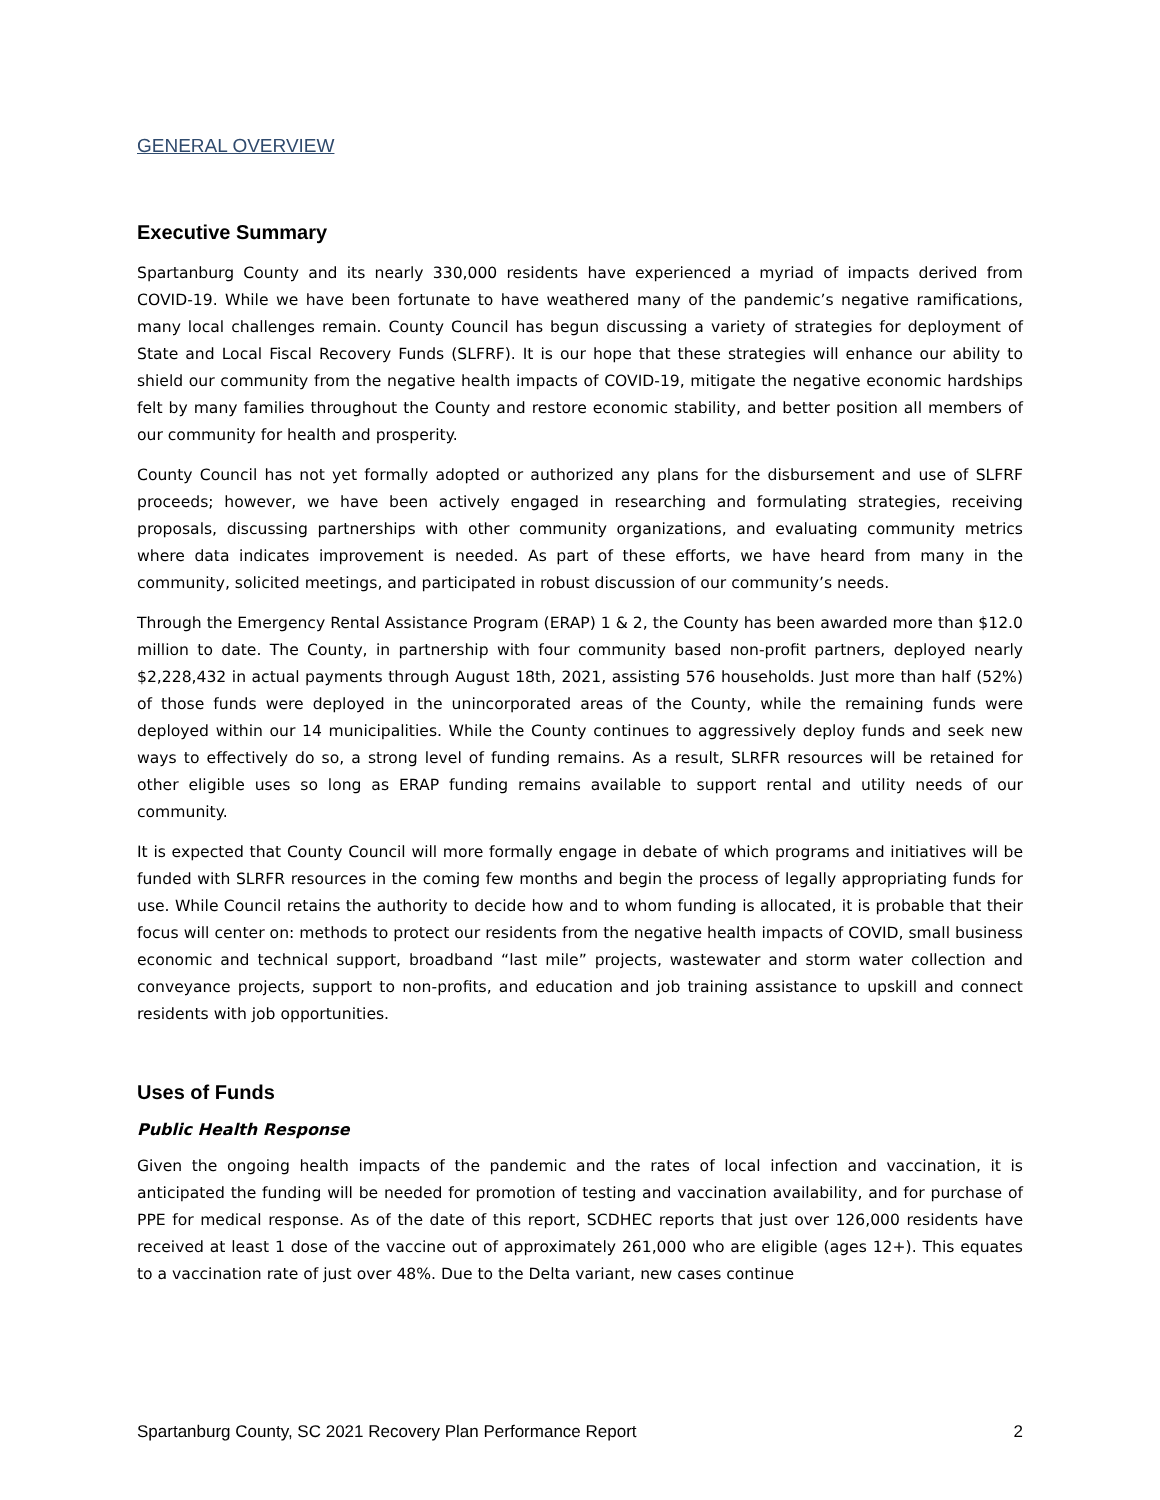GENERAL OVERVIEW
Executive Summary
Spartanburg County and its nearly 330,000 residents have experienced a myriad of impacts derived from COVID-19. While we have been fortunate to have weathered many of the pandemic’s negative ramifications, many local challenges remain. County Council has begun discussing a variety of strategies for deployment of State and Local Fiscal Recovery Funds (SLFRF). It is our hope that these strategies will enhance our ability to shield our community from the negative health impacts of COVID-19, mitigate the negative economic hardships felt by many families throughout the County and restore economic stability, and better position all members of our community for health and prosperity.
County Council has not yet formally adopted or authorized any plans for the disbursement and use of SLFRF proceeds; however, we have been actively engaged in researching and formulating strategies, receiving proposals, discussing partnerships with other community organizations, and evaluating community metrics where data indicates improvement is needed. As part of these efforts, we have heard from many in the community, solicited meetings, and participated in robust discussion of our community’s needs.
Through the Emergency Rental Assistance Program (ERAP) 1 & 2, the County has been awarded more than $12.0 million to date. The County, in partnership with four community based non-profit partners, deployed nearly $2,228,432 in actual payments through August 18th, 2021, assisting 576 households. Just more than half (52%) of those funds were deployed in the unincorporated areas of the County, while the remaining funds were deployed within our 14 municipalities. While the County continues to aggressively deploy funds and seek new ways to effectively do so, a strong level of funding remains. As a result, SLRFR resources will be retained for other eligible uses so long as ERAP funding remains available to support rental and utility needs of our community.
It is expected that County Council will more formally engage in debate of which programs and initiatives will be funded with SLRFR resources in the coming few months and begin the process of legally appropriating funds for use. While Council retains the authority to decide how and to whom funding is allocated, it is probable that their focus will center on: methods to protect our residents from the negative health impacts of COVID, small business economic and technical support, broadband “last mile” projects, wastewater and storm water collection and conveyance projects, support to non-profits, and education and job training assistance to upskill and connect residents with job opportunities.
Uses of Funds
Public Health Response
Given the ongoing health impacts of the pandemic and the rates of local infection and vaccination, it is anticipated the funding will be needed for promotion of testing and vaccination availability, and for purchase of PPE for medical response. As of the date of this report, SCDHEC reports that just over 126,000 residents have received at least 1 dose of the vaccine out of approximately 261,000 who are eligible (ages 12+). This equates to a vaccination rate of just over 48%. Due to the Delta variant, new cases continue
Spartanburg County, SC 2021 Recovery Plan Performance Report 2